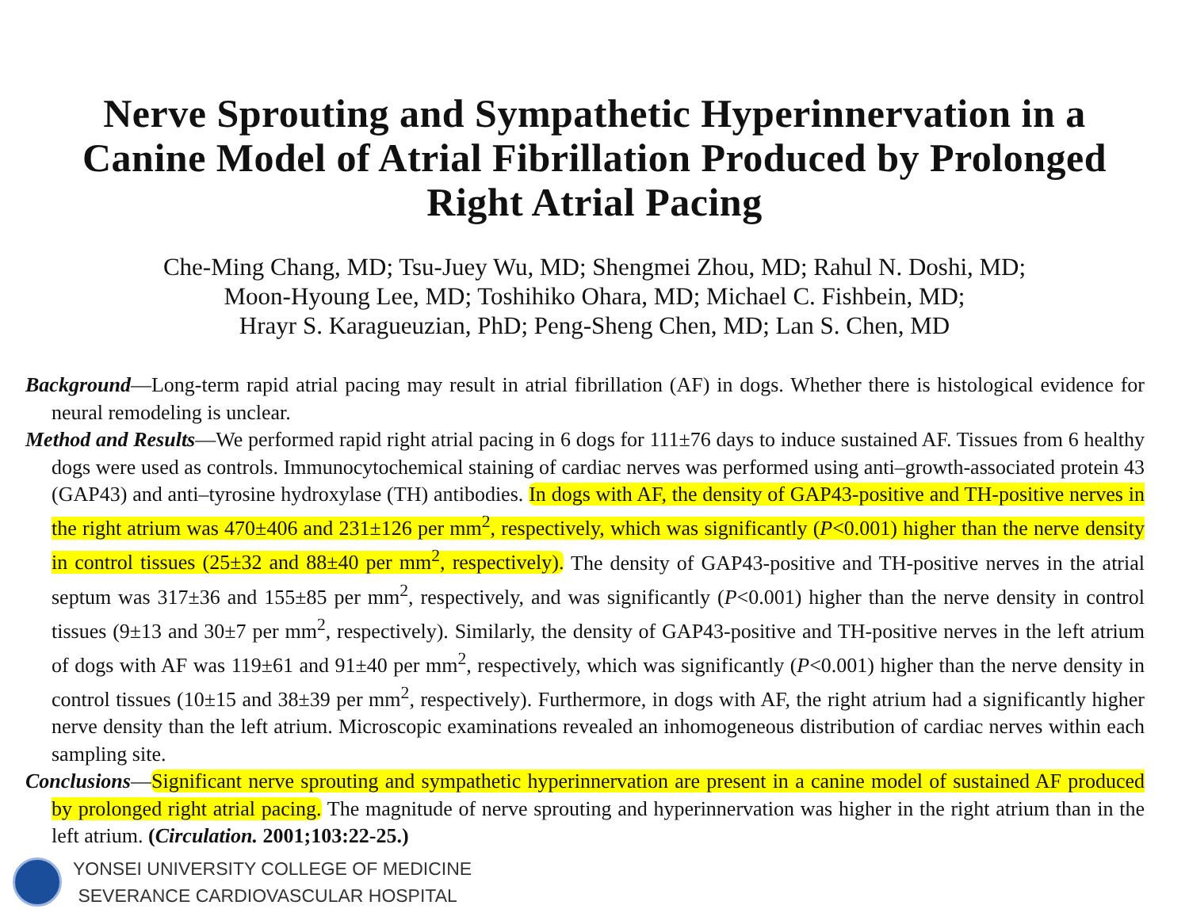Nerve Sprouting and Sympathetic Hyperinnervation in a
Canine Model of Atrial Fibrillation Produced by Prolonged
Right Atrial Pacing
Che-Ming Chang, MD; Tsu-Juey Wu, MD; Shengmei Zhou, MD; Rahul N. Doshi, MD;
Moon-Hyoung Lee, MD; Toshihiko Ohara, MD; Michael C. Fishbein, MD;
Hrayr S. Karagueuzian, PhD; Peng-Sheng Chen, MD; Lan S. Chen, MD
Background—Long-term rapid atrial pacing may result in atrial fibrillation (AF) in dogs. Whether there is histological evidence for neural remodeling is unclear.
Method and Results—We performed rapid right atrial pacing in 6 dogs for 111±76 days to induce sustained AF. Tissues from 6 healthy dogs were used as controls. Immunocytochemical staining of cardiac nerves was performed using anti–growth-associated protein 43 (GAP43) and anti–tyrosine hydroxylase (TH) antibodies. In dogs with AF, the density of GAP43-positive and TH-positive nerves in the right atrium was 470±406 and 231±126 per mm<sup>2</sup>, respectively, which was significantly (P<0.001) higher than the nerve density in control tissues (25±32 and 88±40 per mm<sup>2</sup>, respectively). The density of GAP43-positive and TH-positive nerves in the atrial septum was 317±36 and 155±85 per mm<sup>2</sup>, respectively, and was significantly (P<0.001) higher than the nerve density in control tissues (9±13 and 30±7 per mm<sup>2</sup>, respectively). Similarly, the density of GAP43-positive and TH-positive nerves in the left atrium of dogs with AF was 119±61 and 91±40 per mm<sup>2</sup>, respectively, which was significantly (P<0.001) higher than the nerve density in control tissues (10±15 and 38±39 per mm<sup>2</sup>, respectively). Furthermore, in dogs with AF, the right atrium had a significantly higher nerve density than the left atrium. Microscopic examinations revealed an inhomogeneous distribution of cardiac nerves within each sampling site.
Conclusions—Significant nerve sprouting and sympathetic hyperinnervation are present in a canine model of sustained AF produced by prolonged right atrial pacing. The magnitude of nerve sprouting and hyperinnervation was higher in the right atrium than in the left atrium. (Circulation. 2001;103:22-25.)
YONSEI UNIVERSITY COLLEGE OF MEDICINE
SEVERANCE CARDIOVASCULAR HOSPITAL